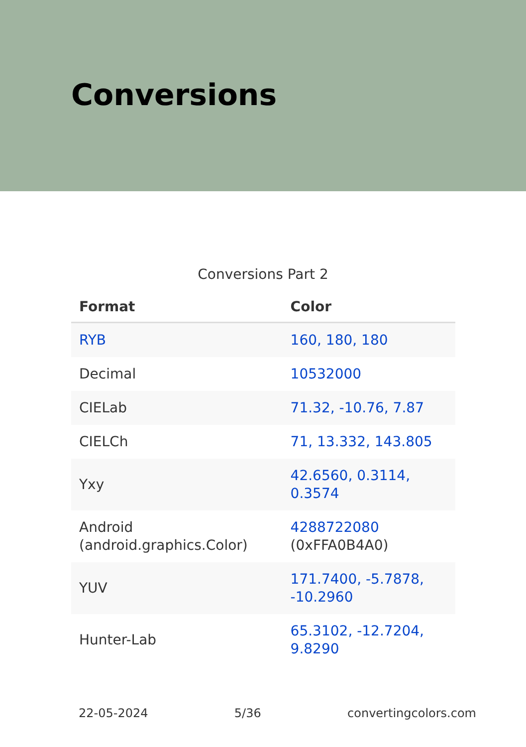Conversions
Conversions Part 2
| Format | Color |
| --- | --- |
| RYB | 160, 180, 180 |
| Decimal | 10532000 |
| CIELab | 71.32, -10.76, 7.87 |
| CIELCh | 71, 13.332, 143.805 |
| Yxy | 42.6560, 0.3114, 0.3574 |
| Android (android.graphics.Color) | 4288722080 (0xFFA0B4A0) |
| YUV | 171.7400, -5.7878, -10.2960 |
| Hunter-Lab | 65.3102, -12.7204, 9.8290 |
22-05-2024 5/36 convertingcolors.com